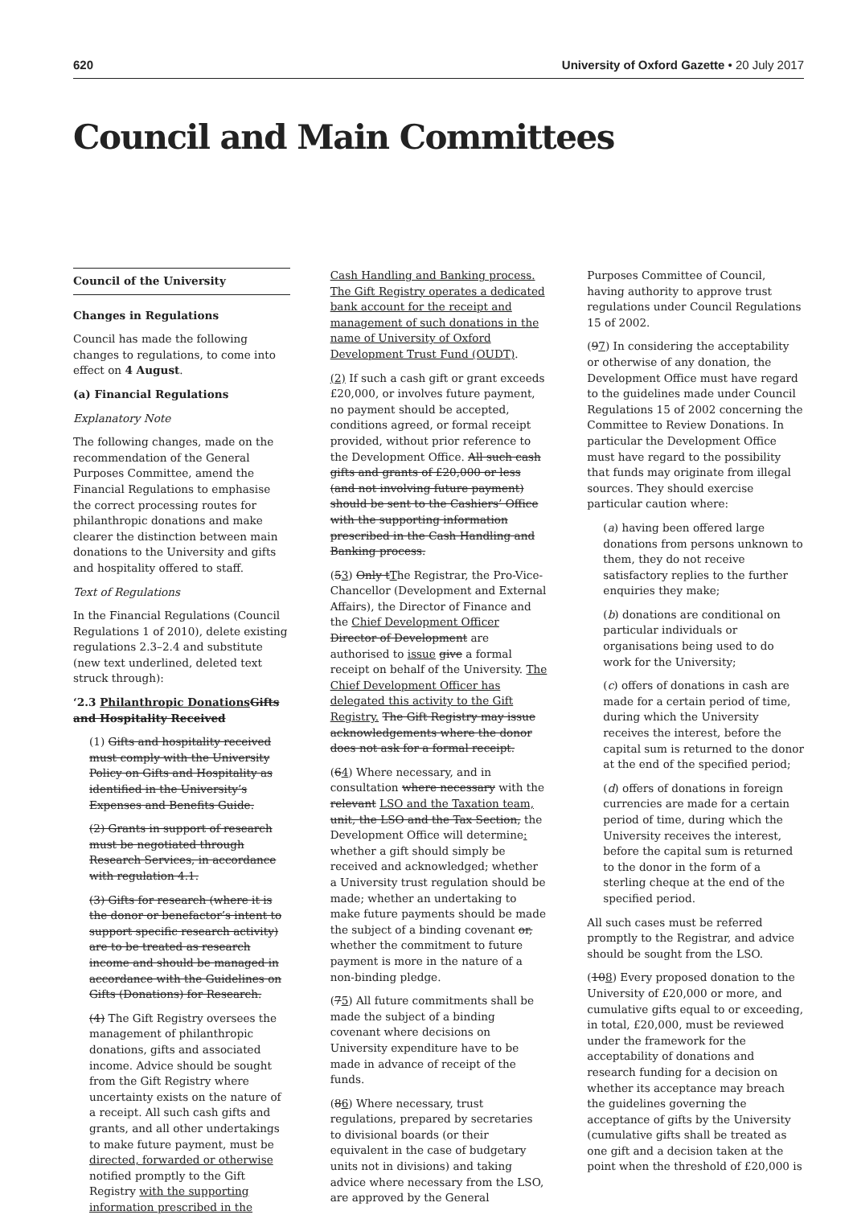620 University of Oxford Gazette • 20 July 2017
Council and Main Committees
Council of the University
Changes in Regulations
Council has made the following changes to regulations, to come into effect on 4 August.
(a) Financial Regulations
Explanatory Note
The following changes, made on the recommendation of the General Purposes Committee, amend the Financial Regulations to emphasise the correct processing routes for philanthropic donations and make clearer the distinction between main donations to the University and gifts and hospitality offered to staff.
Text of Regulations
In the Financial Regulations (Council Regulations 1 of 2010), delete existing regulations 2.3–2.4 and substitute (new text underlined, deleted text struck through):
‘2.3 Philanthropic Donations Gifts and Hospitality Received
(1) Gifts and hospitality received must comply with the University Policy on Gifts and Hospitality as identified in the University’s Expenses and Benefits Guide.
(2) Grants in support of research must be negotiated through Research Services, in accordance with regulation 4.1.
(3) Gifts for research (where it is the donor or benefactor’s intent to support specific research activity) are to be treated as research income and should be managed in accordance with the Guidelines on Gifts (Donations) for Research.
(4) The Gift Registry oversees the management of philanthropic donations, gifts and associated income. Advice should be sought from the Gift Registry where uncertainty exists on the nature of a receipt. All such cash gifts and grants, and all other undertakings to make future payment, must be directed, forwarded or otherwise notified promptly to the Gift Registry with the supporting information prescribed in the
Cash Handling and Banking process. The Gift Registry operates a dedicated bank account for the receipt and management of such donations in the name of University of Oxford Development Trust Fund (OUDT).
(2) If such a cash gift or grant exceeds £20,000, or involves future payment, no payment should be accepted, conditions agreed, or formal receipt provided, without prior reference to the Development Office. All such cash gifts and grants of £20,000 or less (and not involving future payment) should be sent to the Cashiers’ Office with the supporting information prescribed in the Cash Handling and Banking process.
(53) Only tThe Registrar, the Pro-Vice-Chancellor (Development and External Affairs), the Director of Finance and the Chief Development Officer Director of Development are authorised to issue give a formal receipt on behalf of the University. The Chief Development Officer has delegated this activity to the Gift Registry. The Gift Registry may issue acknowledgements where the donor does not ask for a formal receipt.
(64) Where necessary, and in consultation where necessary with the relevant LSO and the Taxation team, unit, the LSO and the Tax Section, the Development Office will determine: whether a gift should simply be received and acknowledged; whether a University trust regulation should be made; whether an undertaking to make future payments should be made the subject of a binding covenant or, whether the commitment to future payment is more in the nature of a non-binding pledge.
(75) All future commitments shall be made the subject of a binding covenant where decisions on University expenditure have to be made in advance of receipt of the funds.
(86) Where necessary, trust regulations, prepared by secretaries to divisional boards (or their equivalent in the case of budgetary units not in divisions) and taking advice where necessary from the LSO, are approved by the General
Purposes Committee of Council, having authority to approve trust regulations under Council Regulations 15 of 2002.
(97) In considering the acceptability or otherwise of any donation, the Development Office must have regard to the guidelines made under Council Regulations 15 of 2002 concerning the Committee to Review Donations. In particular the Development Office must have regard to the possibility that funds may originate from illegal sources. They should exercise particular caution where:
(a) having been offered large donations from persons unknown to them, they do not receive satisfactory replies to the further enquiries they make;
(b) donations are conditional on particular individuals or organisations being used to do work for the University;
(c) offers of donations in cash are made for a certain period of time, during which the University receives the interest, before the capital sum is returned to the donor at the end of the specified period;
(d) offers of donations in foreign currencies are made for a certain period of time, during which the University receives the interest, before the capital sum is returned to the donor in the form of a sterling cheque at the end of the specified period.
All such cases must be referred promptly to the Registrar, and advice should be sought from the LSO.
(108) Every proposed donation to the University of £20,000 or more, and cumulative gifts equal to or exceeding, in total, £20,000, must be reviewed under the framework for the acceptability of donations and research funding for a decision on whether its acceptance may breach the guidelines governing the acceptance of gifts by the University (cumulative gifts shall be treated as one gift and a decision taken at the point when the threshold of £20,000 is